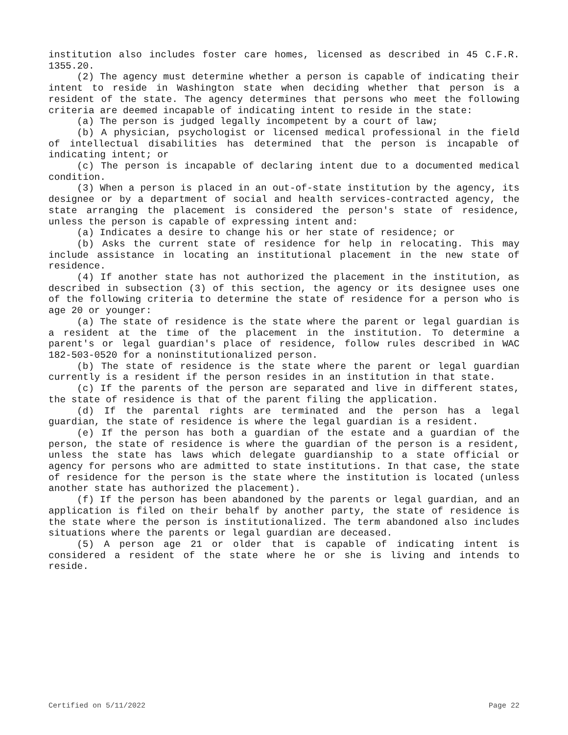institution also includes foster care homes, licensed as described in 45 C.F.R. 1355.20.
(2) The agency must determine whether a person is capable of indicating their intent to reside in Washington state when deciding whether that person is a resident of the state. The agency determines that persons who meet the following criteria are deemed incapable of indicating intent to reside in the state:
(a) The person is judged legally incompetent by a court of law;
(b) A physician, psychologist or licensed medical professional in the field of intellectual disabilities has determined that the person is incapable of indicating intent; or
(c) The person is incapable of declaring intent due to a documented medical condition.
(3) When a person is placed in an out-of-state institution by the agency, its designee or by a department of social and health services-contracted agency, the state arranging the placement is considered the person's state of residence, unless the person is capable of expressing intent and:
(a) Indicates a desire to change his or her state of residence; or
(b) Asks the current state of residence for help in relocating. This may include assistance in locating an institutional placement in the new state of residence.
(4) If another state has not authorized the placement in the institution, as described in subsection (3) of this section, the agency or its designee uses one of the following criteria to determine the state of residence for a person who is age 20 or younger:
(a) The state of residence is the state where the parent or legal guardian is a resident at the time of the placement in the institution. To determine a parent's or legal guardian's place of residence, follow rules described in WAC 182-503-0520 for a noninstitutionalized person.
(b) The state of residence is the state where the parent or legal guardian currently is a resident if the person resides in an institution in that state.
(c) If the parents of the person are separated and live in different states, the state of residence is that of the parent filing the application.
(d) If the parental rights are terminated and the person has a legal guardian, the state of residence is where the legal guardian is a resident.
(e) If the person has both a guardian of the estate and a guardian of the person, the state of residence is where the guardian of the person is a resident, unless the state has laws which delegate guardianship to a state official or agency for persons who are admitted to state institutions. In that case, the state of residence for the person is the state where the institution is located (unless another state has authorized the placement).
(f) If the person has been abandoned by the parents or legal guardian, and an application is filed on their behalf by another party, the state of residence is the state where the person is institutionalized. The term abandoned also includes situations where the parents or legal guardian are deceased.
(5) A person age 21 or older that is capable of indicating intent is considered a resident of the state where he or she is living and intends to reside.
Certified on 5/11/2022 Page 22